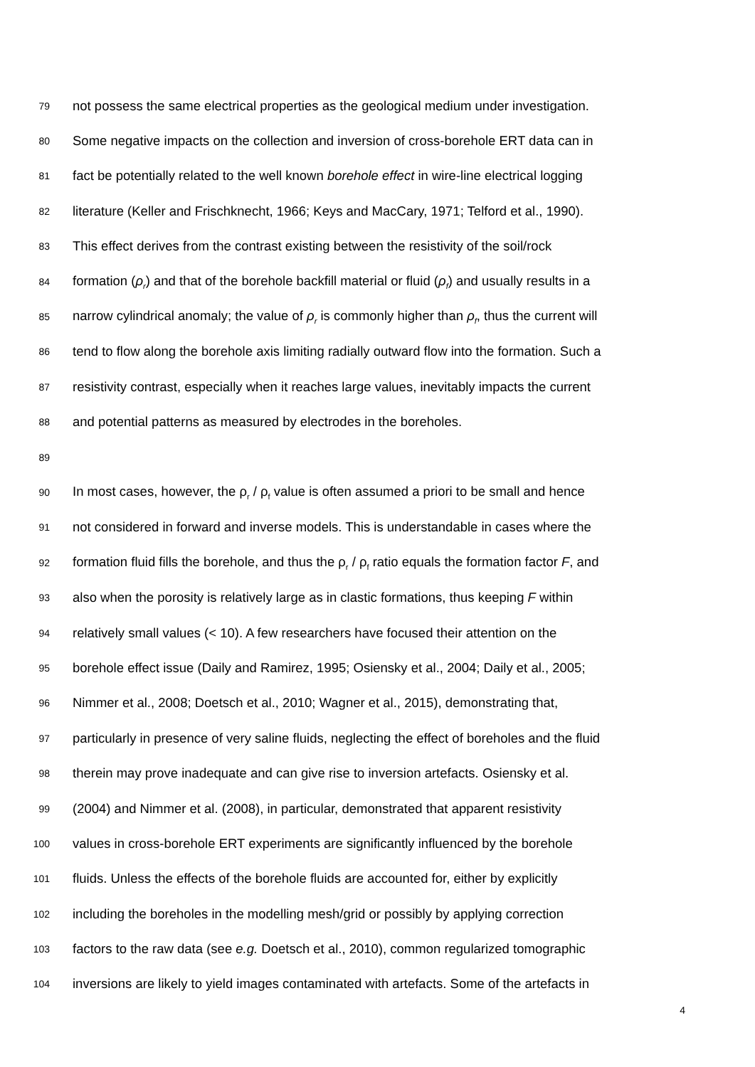79 not possess the same electrical properties as the geological medium under investigation.
80 Some negative impacts on the collection and inversion of cross-borehole ERT data can in
81 fact be potentially related to the well known borehole effect in wire-line electrical logging
82 literature (Keller and Frischknecht, 1966; Keys and MacCary, 1971; Telford et al., 1990).
83 This effect derives from the contrast existing between the resistivity of the soil/rock
84 formation (ρ<sub>r</sub>) and that of the borehole backfill material or fluid (ρ<sub>f</sub>) and usually results in a
85 narrow cylindrical anomaly; the value of ρ<sub>r</sub> is commonly higher than ρ<sub>f</sub>, thus the current will
86 tend to flow along the borehole axis limiting radially outward flow into the formation. Such a
87 resistivity contrast, especially when it reaches large values, inevitably impacts the current
88 and potential patterns as measured by electrodes in the boreholes.
89
90 In most cases, however, the ρ<sub>r</sub> / ρ<sub>f</sub> value is often assumed a priori to be small and hence
91 not considered in forward and inverse models. This is understandable in cases where the
92 formation fluid fills the borehole, and thus the ρ<sub>r</sub> / ρ<sub>f</sub> ratio equals the formation factor F, and
93 also when the porosity is relatively large as in clastic formations, thus keeping F within
94 relatively small values (< 10). A few researchers have focused their attention on the
95 borehole effect issue (Daily and Ramirez, 1995; Osiensky et al., 2004; Daily et al., 2005;
96 Nimmer et al., 2008; Doetsch et al., 2010; Wagner et al., 2015), demonstrating that,
97 particularly in presence of very saline fluids, neglecting the effect of boreholes and the fluid
98 therein may prove inadequate and can give rise to inversion artefacts. Osiensky et al.
99 (2004) and Nimmer et al. (2008), in particular, demonstrated that apparent resistivity
100 values in cross-borehole ERT experiments are significantly influenced by the borehole
101 fluids. Unless the effects of the borehole fluids are accounted for, either by explicitly
102 including the boreholes in the modelling mesh/grid or possibly by applying correction
103 factors to the raw data (see e.g. Doetsch et al., 2010), common regularized tomographic
104 inversions are likely to yield images contaminated with artefacts. Some of the artefacts in
4